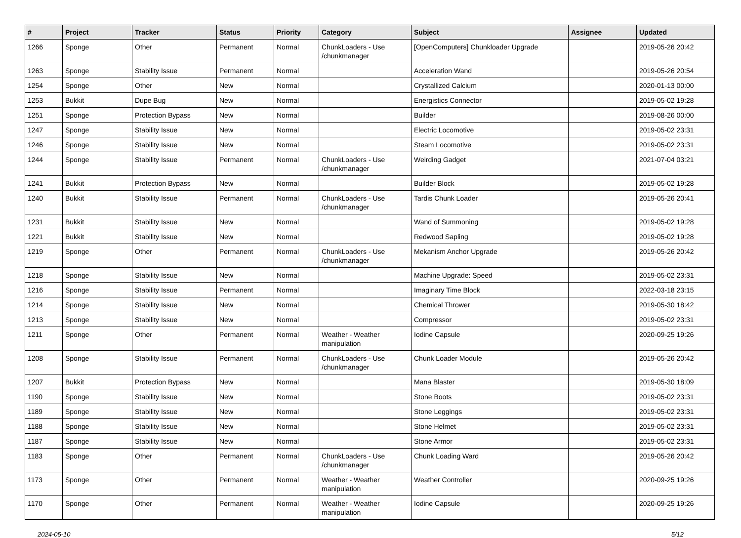| # | Project | Tracker | Status | Priority | Category | Subject | Assignee | Updated |
| --- | --- | --- | --- | --- | --- | --- | --- | --- |
| 1266 | Sponge | Other | Permanent | Normal | ChunkLoaders - Use /chunkmanager | [OpenComputers] Chunkloader Upgrade | | 2019-05-26 20:42 |
| 1263 | Sponge | Stability Issue | Permanent | Normal | | Acceleration Wand | | 2019-05-26 20:54 |
| 1254 | Sponge | Other | New | Normal | | Crystallized Calcium | | 2020-01-13 00:00 |
| 1253 | Bukkit | Dupe Bug | New | Normal | | Energistics Connector | | 2019-05-02 19:28 |
| 1251 | Sponge | Protection Bypass | New | Normal | | Builder | | 2019-08-26 00:00 |
| 1247 | Sponge | Stability Issue | New | Normal | | Electric Locomotive | | 2019-05-02 23:31 |
| 1246 | Sponge | Stability Issue | New | Normal | | Steam Locomotive | | 2019-05-02 23:31 |
| 1244 | Sponge | Stability Issue | Permanent | Normal | ChunkLoaders - Use /chunkmanager | Weirding Gadget | | 2021-07-04 03:21 |
| 1241 | Bukkit | Protection Bypass | New | Normal | | Builder Block | | 2019-05-02 19:28 |
| 1240 | Bukkit | Stability Issue | Permanent | Normal | ChunkLoaders - Use /chunkmanager | Tardis Chunk Loader | | 2019-05-26 20:41 |
| 1231 | Bukkit | Stability Issue | New | Normal | | Wand of Summoning | | 2019-05-02 19:28 |
| 1221 | Bukkit | Stability Issue | New | Normal | | Redwood Sapling | | 2019-05-02 19:28 |
| 1219 | Sponge | Other | Permanent | Normal | ChunkLoaders - Use /chunkmanager | Mekanism Anchor Upgrade | | 2019-05-26 20:42 |
| 1218 | Sponge | Stability Issue | New | Normal | | Machine Upgrade: Speed | | 2019-05-02 23:31 |
| 1216 | Sponge | Stability Issue | Permanent | Normal | | Imaginary Time Block | | 2022-03-18 23:15 |
| 1214 | Sponge | Stability Issue | New | Normal | | Chemical Thrower | | 2019-05-30 18:42 |
| 1213 | Sponge | Stability Issue | New | Normal | | Compressor | | 2019-05-02 23:31 |
| 1211 | Sponge | Other | Permanent | Normal | Weather - Weather manipulation | Iodine Capsule | | 2020-09-25 19:26 |
| 1208 | Sponge | Stability Issue | Permanent | Normal | ChunkLoaders - Use /chunkmanager | Chunk Loader Module | | 2019-05-26 20:42 |
| 1207 | Bukkit | Protection Bypass | New | Normal | | Mana Blaster | | 2019-05-30 18:09 |
| 1190 | Sponge | Stability Issue | New | Normal | | Stone Boots | | 2019-05-02 23:31 |
| 1189 | Sponge | Stability Issue | New | Normal | | Stone Leggings | | 2019-05-02 23:31 |
| 1188 | Sponge | Stability Issue | New | Normal | | Stone Helmet | | 2019-05-02 23:31 |
| 1187 | Sponge | Stability Issue | New | Normal | | Stone Armor | | 2019-05-02 23:31 |
| 1183 | Sponge | Other | Permanent | Normal | ChunkLoaders - Use /chunkmanager | Chunk Loading Ward | | 2019-05-26 20:42 |
| 1173 | Sponge | Other | Permanent | Normal | Weather - Weather manipulation | Weather Controller | | 2020-09-25 19:26 |
| 1170 | Sponge | Other | Permanent | Normal | Weather - Weather manipulation | Iodine Capsule | | 2020-09-25 19:26 |
2024-05-10 5/12